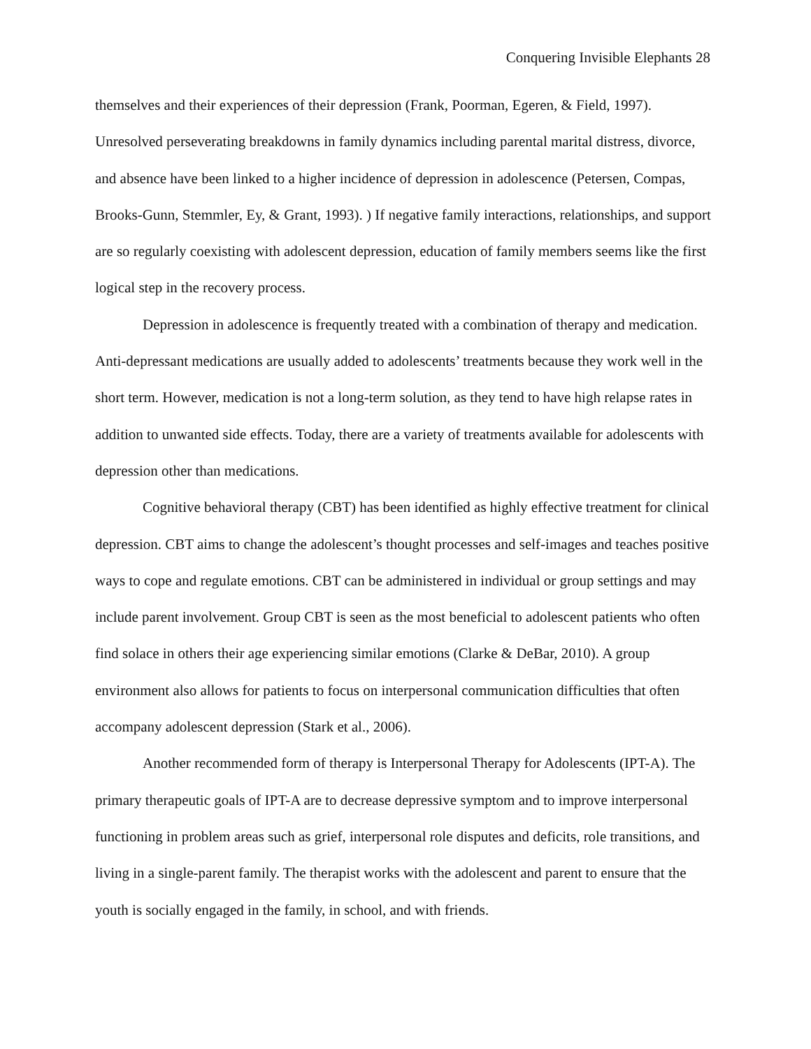Conquering Invisible Elephants 28
themselves and their experiences of their depression (Frank, Poorman, Egeren, & Field, 1997). Unresolved perseverating breakdowns in family dynamics including parental marital distress, divorce, and absence have been linked to a higher incidence of depression in adolescence (Petersen, Compas, Brooks-Gunn, Stemmler, Ey, & Grant, 1993). ) If negative family interactions, relationships, and support are so regularly coexisting with adolescent depression, education of family members seems like the first logical step in the recovery process.
Depression in adolescence is frequently treated with a combination of therapy and medication. Anti-depressant medications are usually added to adolescents’ treatments because they work well in the short term. However, medication is not a long-term solution, as they tend to have high relapse rates in addition to unwanted side effects. Today, there are a variety of treatments available for adolescents with depression other than medications.
Cognitive behavioral therapy (CBT) has been identified as highly effective treatment for clinical depression. CBT aims to change the adolescent’s thought processes and self-images and teaches positive ways to cope and regulate emotions. CBT can be administered in individual or group settings and may include parent involvement. Group CBT is seen as the most beneficial to adolescent patients who often find solace in others their age experiencing similar emotions (Clarke & DeBar, 2010). A group environment also allows for patients to focus on interpersonal communication difficulties that often accompany adolescent depression (Stark et al., 2006).
Another recommended form of therapy is Interpersonal Therapy for Adolescents (IPT-A). The primary therapeutic goals of IPT-A are to decrease depressive symptom and to improve interpersonal functioning in problem areas such as grief, interpersonal role disputes and deficits, role transitions, and living in a single-parent family. The therapist works with the adolescent and parent to ensure that the youth is socially engaged in the family, in school, and with friends.